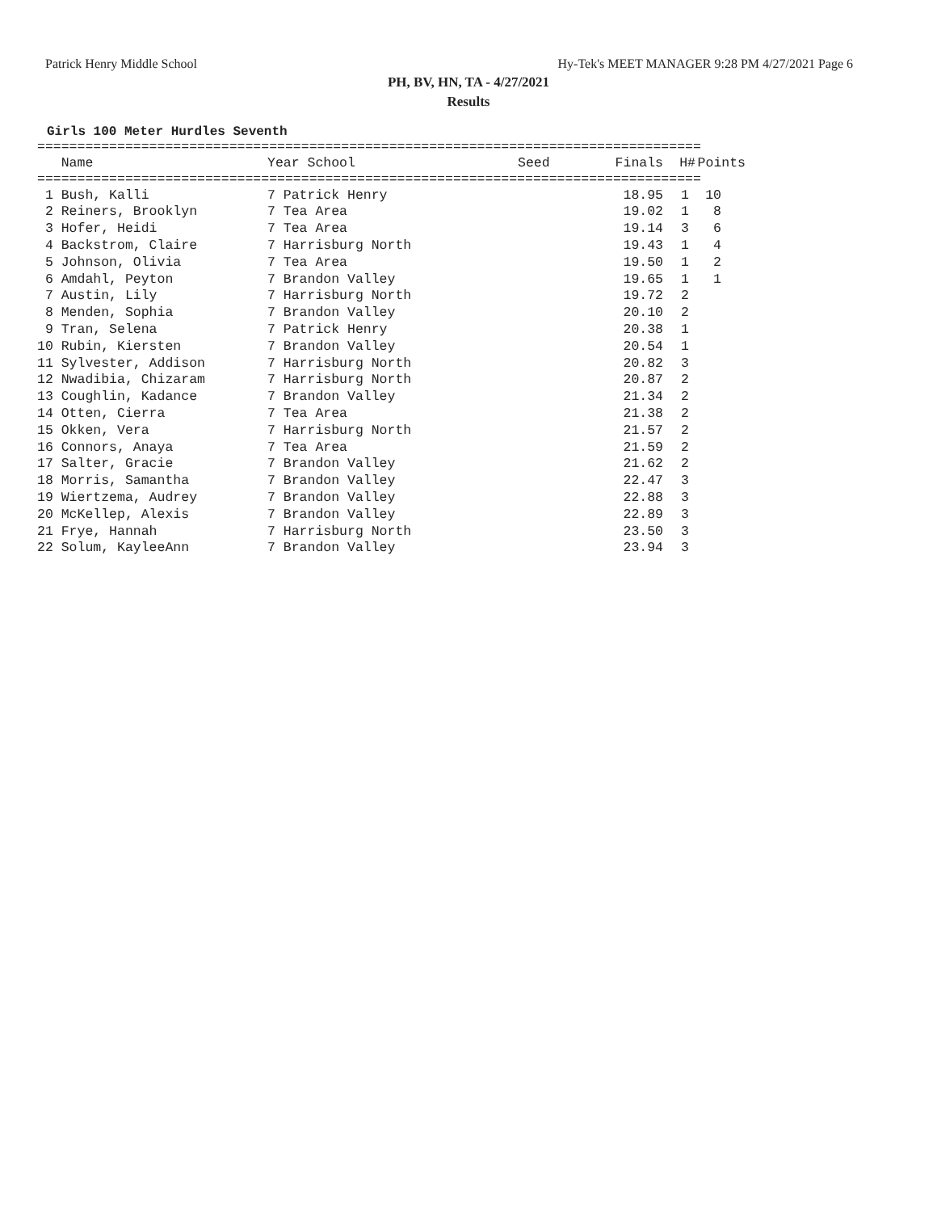Patrick Henry Middle School Hy-Tek's MEET MANAGER 9:28 PM 4/27/2021 Page 6
PH, BV, HN, TA - 4/27/2021
Results
Girls 100 Meter Hurdles Seventh
===================================================================================
| Name | Year School | Seed | Finals | H# | Points |
| --- | --- | --- | --- | --- | --- |
===================================================================================
| 1 Bush, Kalli | 7 Patrick Henry | | 18.95 | 1 | 10 |
| 2 Reiners, Brooklyn | 7 Tea Area | | 19.02 | 1 | 8 |
| 3 Hofer, Heidi | 7 Tea Area | | 19.14 | 3 | 6 |
| 4 Backstrom, Claire | 7 Harrisburg North | | 19.43 | 1 | 4 |
| 5 Johnson, Olivia | 7 Tea Area | | 19.50 | 1 | 2 |
| 6 Amdahl, Peyton | 7 Brandon Valley | | 19.65 | 1 | 1 |
| 7 Austin, Lily | 7 Harrisburg North | | 19.72 | 2 | |
| 8 Menden, Sophia | 7 Brandon Valley | | 20.10 | 2 | |
| 9 Tran, Selena | 7 Patrick Henry | | 20.38 | 1 | |
| 10 Rubin, Kiersten | 7 Brandon Valley | | 20.54 | 1 | |
| 11 Sylvester, Addison | 7 Harrisburg North | | 20.82 | 3 | |
| 12 Nwadibia, Chizaram | 7 Harrisburg North | | 20.87 | 2 | |
| 13 Coughlin, Kadance | 7 Brandon Valley | | 21.34 | 2 | |
| 14 Otten, Cierra | 7 Tea Area | | 21.38 | 2 | |
| 15 Okken, Vera | 7 Harrisburg North | | 21.57 | 2 | |
| 16 Connors, Anaya | 7 Tea Area | | 21.59 | 2 | |
| 17 Salter, Gracie | 7 Brandon Valley | | 21.62 | 2 | |
| 18 Morris, Samantha | 7 Brandon Valley | | 22.47 | 3 | |
| 19 Wiertzema, Audrey | 7 Brandon Valley | | 22.88 | 3 | |
| 20 McKellep, Alexis | 7 Brandon Valley | | 22.89 | 3 | |
| 21 Frye, Hannah | 7 Harrisburg North | | 23.50 | 3 | |
| 22 Solum, KayleeAnn | 7 Brandon Valley | | 23.94 | 3 | |